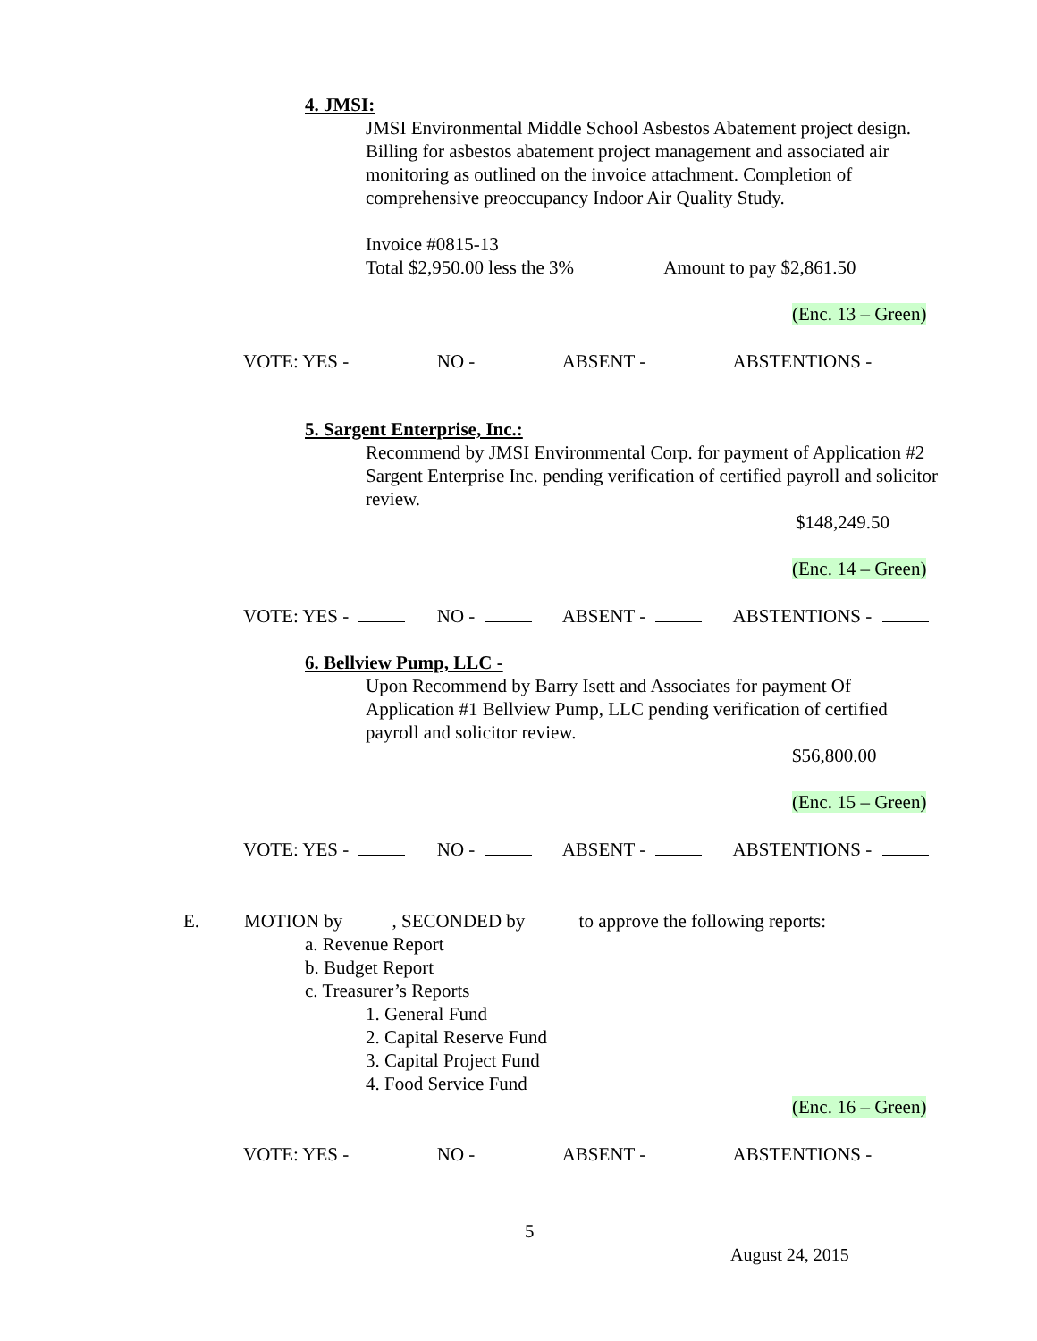4. JMSI:
JMSI Environmental Middle School Asbestos Abatement project design. Billing for asbestos abatement project management and associated air monitoring as outlined on the invoice attachment. Completion of comprehensive preoccupancy Indoor Air Quality Study.
Invoice #0815-13
Total $2,950.00 less the 3% Amount to pay $2,861.50
(Enc. 13 – Green)
VOTE: YES - NO - ABSENT - ABSTENTIONS -
5. Sargent Enterprise, Inc.:
Recommend by JMSI Environmental Corp. for payment of Application #2 Sargent Enterprise Inc. pending verification of certified payroll and solicitor review.
$148,249.50
(Enc. 14 – Green)
VOTE: YES - NO - ABSENT - ABSTENTIONS -
6. Bellview Pump, LLC -
Upon Recommend by Barry Isett and Associates for payment Of Application #1 Bellview Pump, LLC pending verification of certified payroll and solicitor review.
$56,800.00
(Enc. 15 – Green)
VOTE: YES - NO - ABSENT - ABSTENTIONS -
E. MOTION by , SECONDED by to approve the following reports:
a. Revenue Report
b. Budget Report
c. Treasurer’s Reports
1. General Fund
2. Capital Reserve Fund
3. Capital Project Fund
4. Food Service Fund
(Enc. 16 – Green)
VOTE: YES - NO - ABSENT - ABSTENTIONS -
5
August 24, 2015